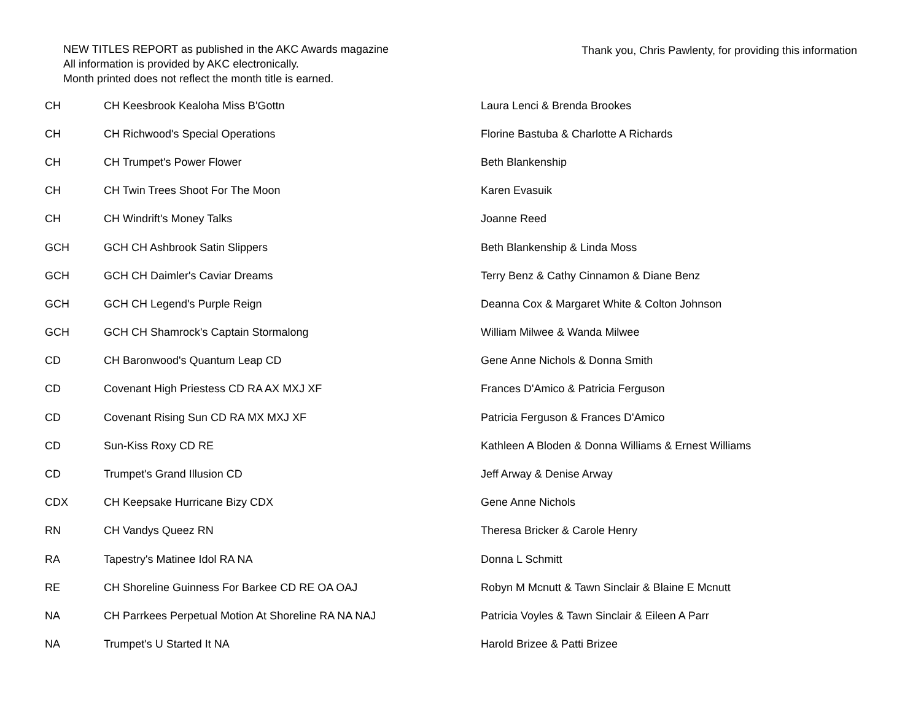NEW TITLES REPORT as published in the AKC Awards magazine
All information is provided by AKC electronically.
Month printed does not reflect the month title is earned.
Thank you, Chris Pawlenty, for providing this information
| CH | CH Keesbrook Kealoha Miss B'Gottn | Laura Lenci & Brenda Brookes |
| CH | CH Richwood's Special Operations | Florine Bastuba & Charlotte A Richards |
| CH | CH Trumpet's Power Flower | Beth Blankenship |
| CH | CH Twin Trees Shoot For The Moon | Karen Evasuik |
| CH | CH Windrift's Money Talks | Joanne Reed |
| GCH | GCH CH Ashbrook Satin Slippers | Beth Blankenship & Linda Moss |
| GCH | GCH CH Daimler's Caviar Dreams | Terry Benz & Cathy Cinnamon & Diane Benz |
| GCH | GCH CH Legend's Purple Reign | Deanna Cox & Margaret White & Colton Johnson |
| GCH | GCH CH Shamrock's Captain Stormalong | William Milwee & Wanda Milwee |
| CD | CH Baronwood's Quantum Leap CD | Gene Anne Nichols & Donna Smith |
| CD | Covenant High Priestess CD RA AX MXJ XF | Frances D'Amico & Patricia Ferguson |
| CD | Covenant Rising Sun CD RA MX MXJ XF | Patricia Ferguson & Frances D'Amico |
| CD | Sun-Kiss Roxy CD RE | Kathleen A Bloden & Donna Williams & Ernest Williams |
| CD | Trumpet's Grand Illusion CD | Jeff Arway & Denise Arway |
| CDX | CH Keepsake Hurricane Bizy CDX | Gene Anne Nichols |
| RN | CH Vandys Queez RN | Theresa Bricker & Carole Henry |
| RA | Tapestry's Matinee Idol RA NA | Donna L Schmitt |
| RE | CH Shoreline Guinness For Barkee CD RE OA OAJ | Robyn M Mcnutt & Tawn Sinclair & Blaine E Mcnutt |
| NA | CH Parrkees Perpetual Motion At Shoreline RA NA NAJ | Patricia Voyles & Tawn Sinclair & Eileen A Parr |
| NA | Trumpet's U Started It NA | Harold Brizee & Patti Brizee |